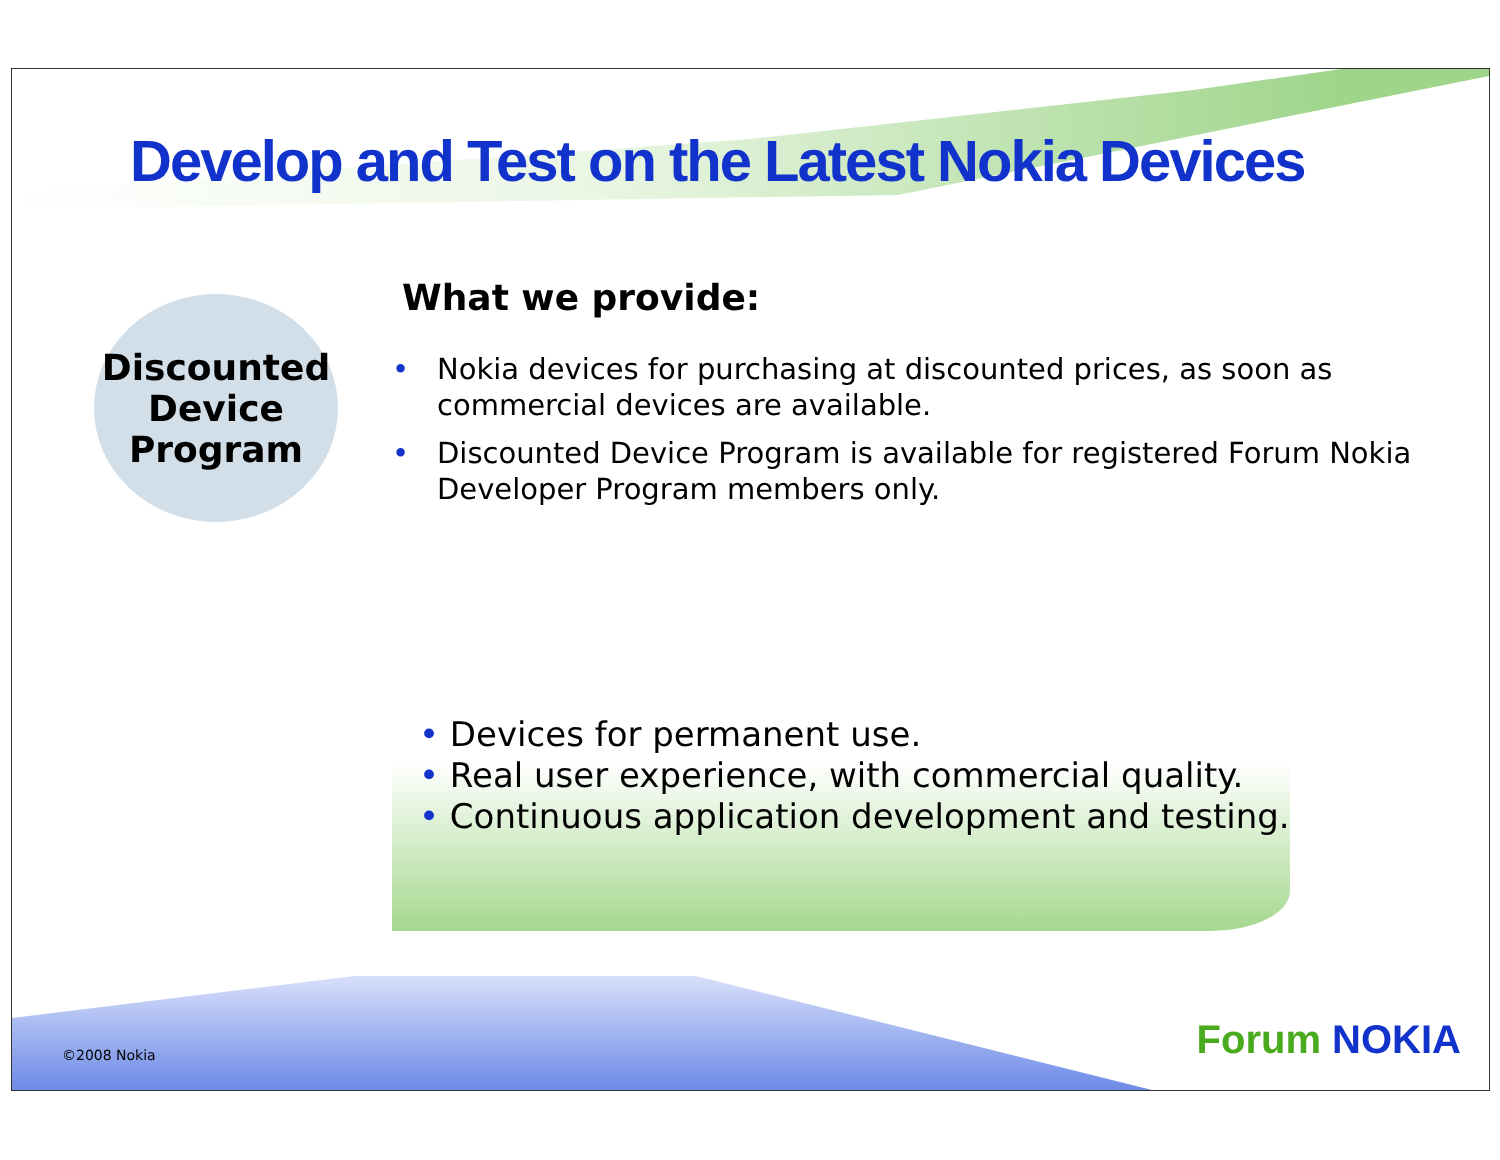Develop and Test on the Latest Nokia Devices
Discounted
Device
Program
What we provide:
• Nokia devices for purchasing at discounted prices, as soon as commercial devices are available.
• Discounted Device Program is available for registered Forum Nokia Developer Program members only.
• Devices for permanent use.
• Real user experience, with commercial quality.
• Continuous application development and testing.
©2008 Nokia Forum NOKIA